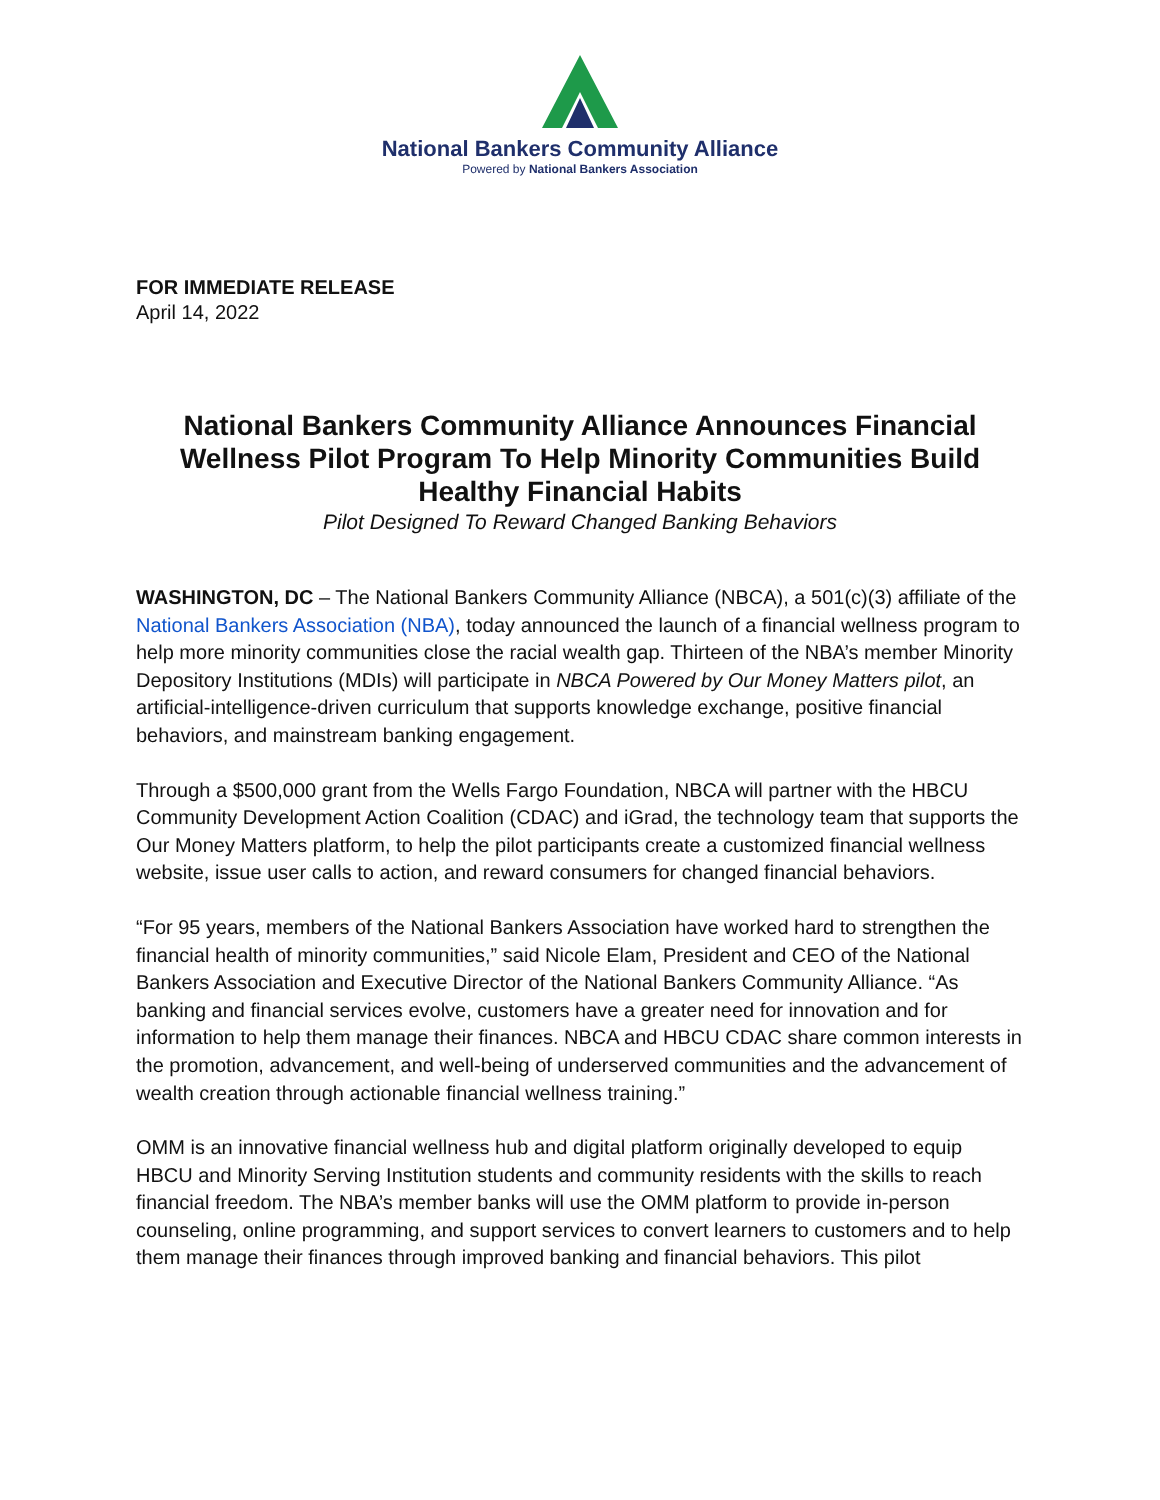National Bankers Community Alliance
Powered by National Bankers Association
FOR IMMEDIATE RELEASE
April 14, 2022
National Bankers Community Alliance Announces Financial Wellness Pilot Program To Help Minority Communities Build Healthy Financial Habits
Pilot Designed To Reward Changed Banking Behaviors
WASHINGTON, DC – The National Bankers Community Alliance (NBCA), a 501(c)(3) affiliate of the National Bankers Association (NBA), today announced the launch of a financial wellness program to help more minority communities close the racial wealth gap. Thirteen of the NBA’s member Minority Depository Institutions (MDIs) will participate in NBCA Powered by Our Money Matters pilot, an artificial-intelligence-driven curriculum that supports knowledge exchange, positive financial behaviors, and mainstream banking engagement.
Through a $500,000 grant from the Wells Fargo Foundation, NBCA will partner with the HBCU Community Development Action Coalition (CDAC) and iGrad, the technology team that supports the Our Money Matters platform, to help the pilot participants create a customized financial wellness website, issue user calls to action, and reward consumers for changed financial behaviors.
“For 95 years, members of the National Bankers Association have worked hard to strengthen the financial health of minority communities,” said Nicole Elam, President and CEO of the National Bankers Association and Executive Director of the National Bankers Community Alliance. “As banking and financial services evolve, customers have a greater need for innovation and for information to help them manage their finances. NBCA and HBCU CDAC share common interests in the promotion, advancement, and well-being of underserved communities and the advancement of wealth creation through actionable financial wellness training.”
OMM is an innovative financial wellness hub and digital platform originally developed to equip HBCU and Minority Serving Institution students and community residents with the skills to reach financial freedom. The NBA’s member banks will use the OMM platform to provide in-person counseling, online programming, and support services to convert learners to customers and to help them manage their finances through improved banking and financial behaviors. This pilot